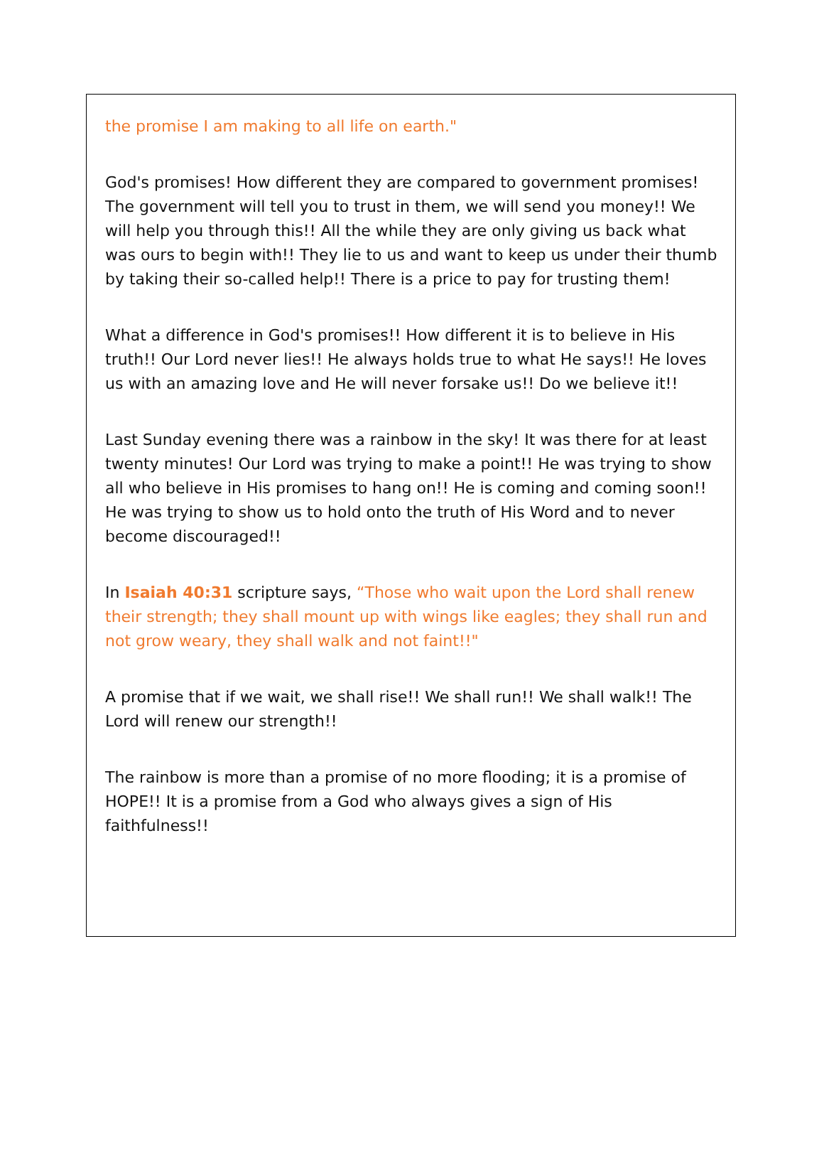the promise I am making to all life on earth."
God's promises! How different they are compared to government promises! The government will tell you to trust in them, we will send you money!! We will help you through this!! All the while they are only giving us back what was ours to begin with!! They lie to us and want to keep us under their thumb by taking their so-called help!! There is a price to pay for trusting them!
What a difference in God's promises!! How different it is to believe in His truth!! Our Lord never lies!! He always holds true to what He says!! He loves us with an amazing love and He will never forsake us!! Do we believe it!!
Last Sunday evening there was a rainbow in the sky! It was there for at least twenty minutes! Our Lord was trying to make a point!! He was trying to show all who believe in His promises to hang on!! He is coming and coming soon!! He was trying to show us to hold onto the truth of His Word and to never become discouraged!!
In Isaiah 40:31 scripture says, “Those who wait upon the Lord shall renew their strength; they shall mount up with wings like eagles; they shall run and not grow weary, they shall walk and not faint!!"
A promise that if we wait, we shall rise!! We shall run!! We shall walk!! The Lord will renew our strength!!
The rainbow is more than a promise of no more flooding; it is a promise of HOPE!! It is a promise from a God who always gives a sign of His faithfulness!!